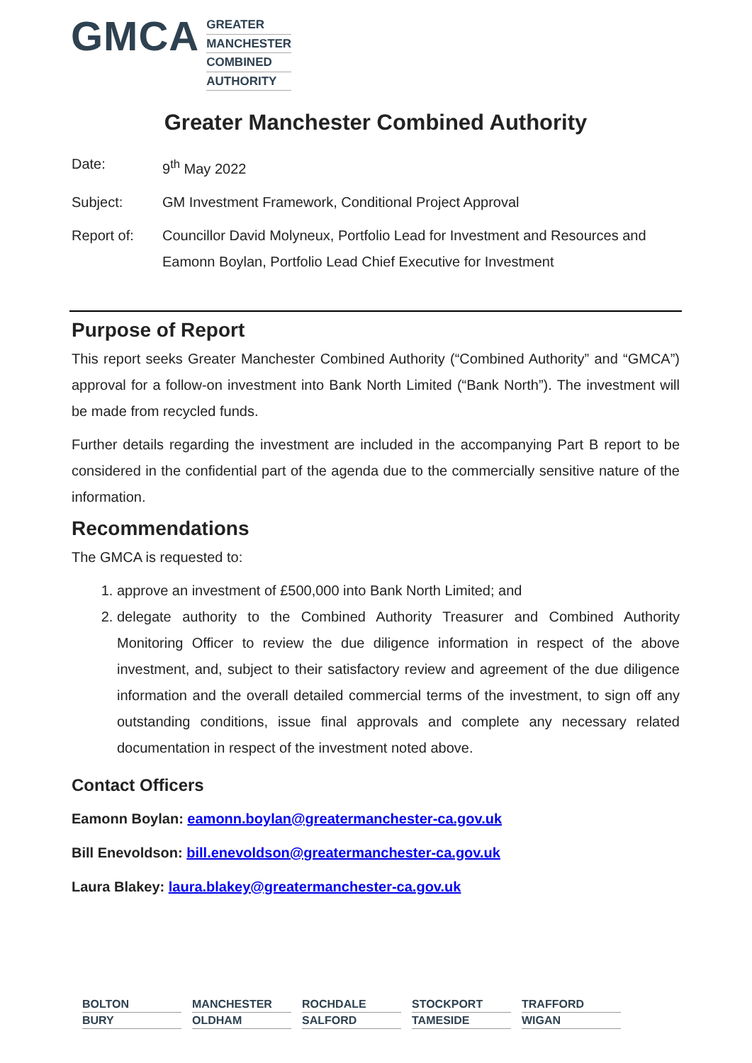GMCA
GREATER
MANCHESTER
COMBINED
AUTHORITY
Greater Manchester Combined Authority
Date: 9<sup>th</sup> May 2022
Subject: GM Investment Framework, Conditional Project Approval
Report of: Councillor David Molyneux, Portfolio Lead for Investment and Resources and Eamonn Boylan, Portfolio Lead Chief Executive for Investment
Purpose of Report
This report seeks Greater Manchester Combined Authority (“Combined Authority” and “GMCA”) approval for a follow-on investment into Bank North Limited (“Bank North”). The investment will be made from recycled funds.
Further details regarding the investment are included in the accompanying Part B report to be considered in the confidential part of the agenda due to the commercially sensitive nature of the information.
Recommendations
The GMCA is requested to:
1. approve an investment of £500,000 into Bank North Limited; and
2. delegate authority to the Combined Authority Treasurer and Combined Authority Monitoring Officer to review the due diligence information in respect of the above investment, and, subject to their satisfactory review and agreement of the due diligence information and the overall detailed commercial terms of the investment, to sign off any outstanding conditions, issue final approvals and complete any necessary related documentation in respect of the investment noted above.
Contact Officers
Eamonn Boylan: eamonn.boylan@greatermanchester-ca.gov.uk
Bill Enevoldson: bill.enevoldson@greatermanchester-ca.gov.uk
Laura Blakey: laura.blakey@greatermanchester-ca.gov.uk
BOLTON
MANCHESTER
ROCHDALE
STOCKPORT
TRAFFORD
BURY
OLDHAM
SALFORD
TAMESIDE
WIGAN